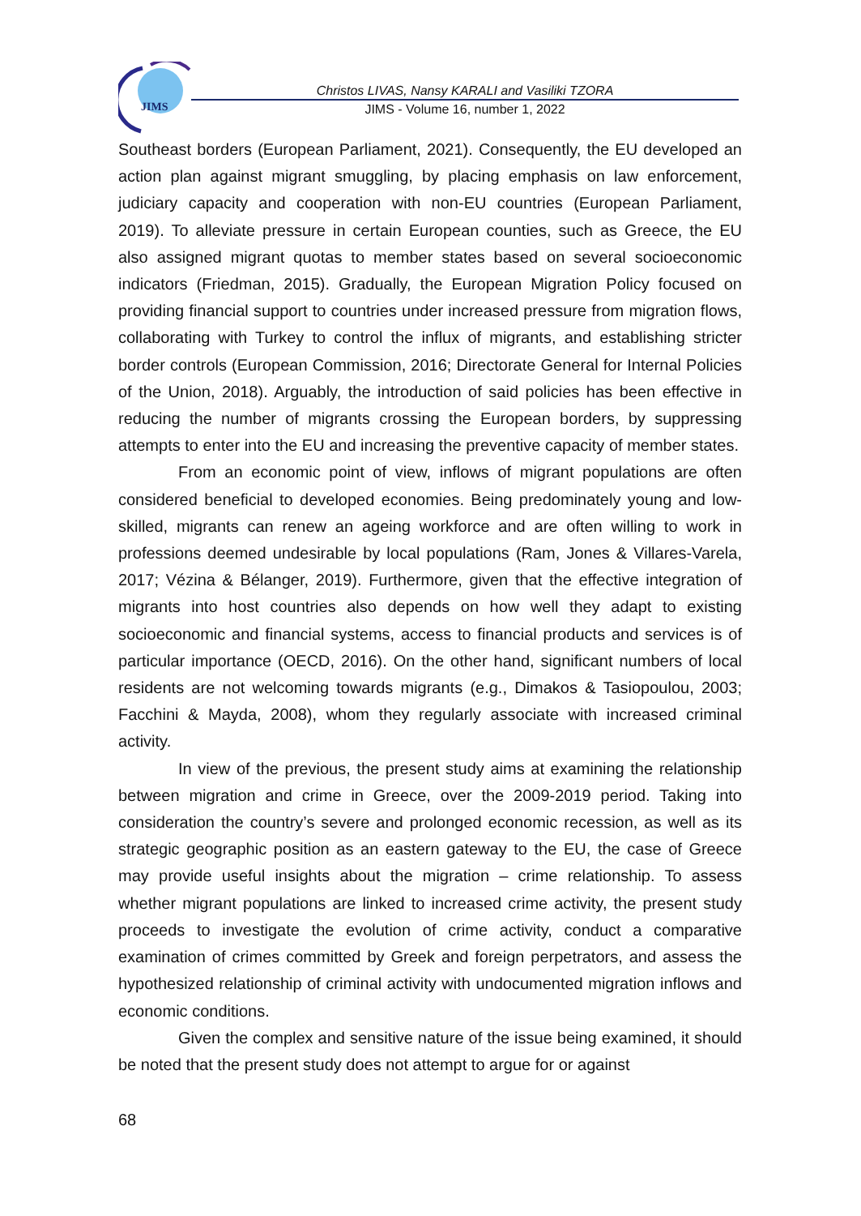JIMS
Christos LIVAS, Nansy KARALI and Vasiliki TZORA
JIMS - Volume 16, number 1, 2022
Southeast borders (European Parliament, 2021). Consequently, the EU developed an action plan against migrant smuggling, by placing emphasis on law enforcement, judiciary capacity and cooperation with non-EU countries (European Parliament, 2019). To alleviate pressure in certain European counties, such as Greece, the EU also assigned migrant quotas to member states based on several socioeconomic indicators (Friedman, 2015). Gradually, the European Migration Policy focused on providing financial support to countries under increased pressure from migration flows, collaborating with Turkey to control the influx of migrants, and establishing stricter border controls (European Commission, 2016; Directorate General for Internal Policies of the Union, 2018). Arguably, the introduction of said policies has been effective in reducing the number of migrants crossing the European borders, by suppressing attempts to enter into the EU and increasing the preventive capacity of member states.
From an economic point of view, inflows of migrant populations are often considered beneficial to developed economies. Being predominately young and low-skilled, migrants can renew an ageing workforce and are often willing to work in professions deemed undesirable by local populations (Ram, Jones & Villares-Varela, 2017; Vézina & Bélanger, 2019). Furthermore, given that the effective integration of migrants into host countries also depends on how well they adapt to existing socioeconomic and financial systems, access to financial products and services is of particular importance (OECD, 2016). On the other hand, significant numbers of local residents are not welcoming towards migrants (e.g., Dimakos & Tasiopoulou, 2003; Facchini & Mayda, 2008), whom they regularly associate with increased criminal activity.
In view of the previous, the present study aims at examining the relationship between migration and crime in Greece, over the 2009-2019 period. Taking into consideration the country’s severe and prolonged economic recession, as well as its strategic geographic position as an eastern gateway to the EU, the case of Greece may provide useful insights about the migration – crime relationship. To assess whether migrant populations are linked to increased crime activity, the present study proceeds to investigate the evolution of crime activity, conduct a comparative examination of crimes committed by Greek and foreign perpetrators, and assess the hypothesized relationship of criminal activity with undocumented migration inflows and economic conditions.
Given the complex and sensitive nature of the issue being examined, it should be noted that the present study does not attempt to argue for or against
68